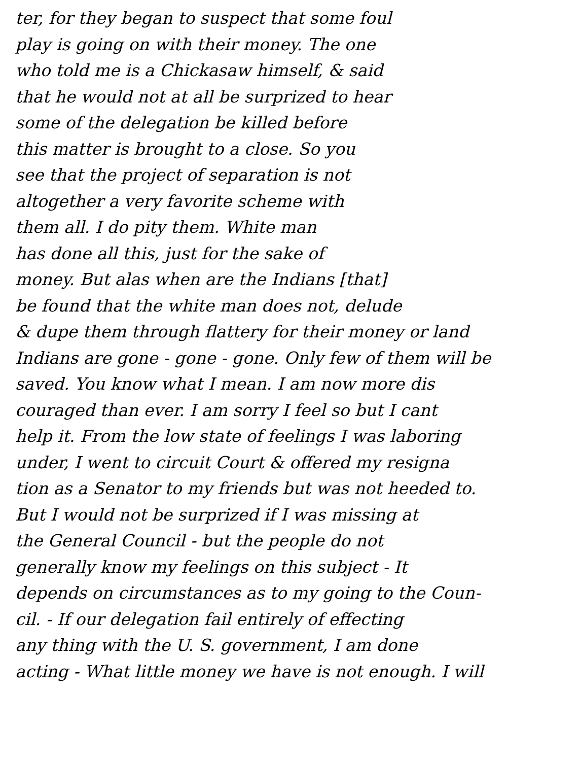ter, for they began to suspect that some foul
play is going on with their money. The one
who told me is a Chickasaw himself, & said
that he would not at all be surprized to hear
some of the delegation be killed before
this matter is brought to a close. So you
see that the project of separation is not
altogether a very favorite scheme with
them all. I do pity them. White man
has done all this, just for the sake of
money. But alas when are the Indians [that]
be found that the white man does not, delude
& dupe them through flattery for their money or land
Indians are gone - gone - gone. Only few of them will be
saved. You know what I mean. I am now more dis
couraged than ever. I am sorry I feel so but I cant
help it. From the low state of feelings I was laboring
under, I went to circuit Court & offered my resigna
tion as a Senator to my friends but was not heeded to.
But I would not be surprized if I was missing at
the General Council - but the people do not
generally know my feelings on this subject - It
depends on circumstances as to my going to the Coun-
cil. - If our delegation fail entirely of effecting
any thing with the U. S. government, I am done
acting - What little money we have is not enough. I will